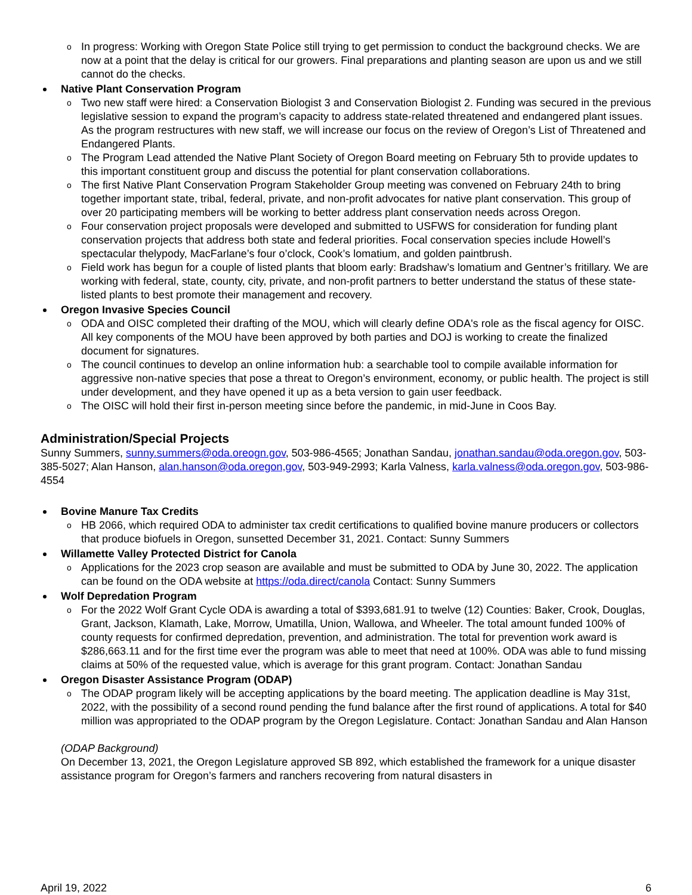o In progress: Working with Oregon State Police still trying to get permission to conduct the background checks. We are now at a point that the delay is critical for our growers. Final preparations and planting season are upon us and we still cannot do the checks.
Native Plant Conservation Program
o Two new staff were hired: a Conservation Biologist 3 and Conservation Biologist 2. Funding was secured in the previous legislative session to expand the program’s capacity to address state-related threatened and endangered plant issues. As the program restructures with new staff, we will increase our focus on the review of Oregon’s List of Threatened and Endangered Plants.
o The Program Lead attended the Native Plant Society of Oregon Board meeting on February 5th to provide updates to this important constituent group and discuss the potential for plant conservation collaborations.
o The first Native Plant Conservation Program Stakeholder Group meeting was convened on February 24th to bring together important state, tribal, federal, private, and non-profit advocates for native plant conservation. This group of over 20 participating members will be working to better address plant conservation needs across Oregon.
o Four conservation project proposals were developed and submitted to USFWS for consideration for funding plant conservation projects that address both state and federal priorities. Focal conservation species include Howell’s spectacular thelypody, MacFarlane’s four o’clock, Cook’s lomatium, and golden paintbrush.
o Field work has begun for a couple of listed plants that bloom early: Bradshaw’s lomatium and Gentner’s fritillary. We are working with federal, state, county, city, private, and non-profit partners to better understand the status of these state-listed plants to best promote their management and recovery.
Oregon Invasive Species Council
o ODA and OISC completed their drafting of the MOU, which will clearly define ODA's role as the fiscal agency for OISC. All key components of the MOU have been approved by both parties and DOJ is working to create the finalized document for signatures.
o The council continues to develop an online information hub: a searchable tool to compile available information for aggressive non-native species that pose a threat to Oregon’s environment, economy, or public health. The project is still under development, and they have opened it up as a beta version to gain user feedback.
o The OISC will hold their first in-person meeting since before the pandemic, in mid-June in Coos Bay.
Administration/Special Projects
Sunny Summers, sunny.summers@oda.oreogn.gov, 503-986-4565; Jonathan Sandau, jonathan.sandau@oda.oregon.gov, 503-385-5027; Alan Hanson, alan.hanson@oda.oregon,gov, 503-949-2993; Karla Valness, karla.valness@oda.oregon.gov, 503-986-4554
Bovine Manure Tax Credits
o HB 2066, which required ODA to administer tax credit certifications to qualified bovine manure producers or collectors that produce biofuels in Oregon, sunsetted December 31, 2021. Contact: Sunny Summers
Willamette Valley Protected District for Canola
o Applications for the 2023 crop season are available and must be submitted to ODA by June 30, 2022. The application can be found on the ODA website at https://oda.direct/canola Contact: Sunny Summers
Wolf Depredation Program
o For the 2022 Wolf Grant Cycle ODA is awarding a total of $393,681.91 to twelve (12) Counties: Baker, Crook, Douglas, Grant, Jackson, Klamath, Lake, Morrow, Umatilla, Union, Wallowa, and Wheeler. The total amount funded 100% of county requests for confirmed depredation, prevention, and administration. The total for prevention work award is $286,663.11 and for the first time ever the program was able to meet that need at 100%. ODA was able to fund missing claims at 50% of the requested value, which is average for this grant program. Contact: Jonathan Sandau
Oregon Disaster Assistance Program (ODAP)
o The ODAP program likely will be accepting applications by the board meeting. The application deadline is May 31st, 2022, with the possibility of a second round pending the fund balance after the first round of applications. A total for $40 million was appropriated to the ODAP program by the Oregon Legislature. Contact: Jonathan Sandau and Alan Hanson
(ODAP Background)
On December 13, 2021, the Oregon Legislature approved SB 892, which established the framework for a unique disaster assistance program for Oregon’s farmers and ranchers recovering from natural disasters in
April 19, 2022 6